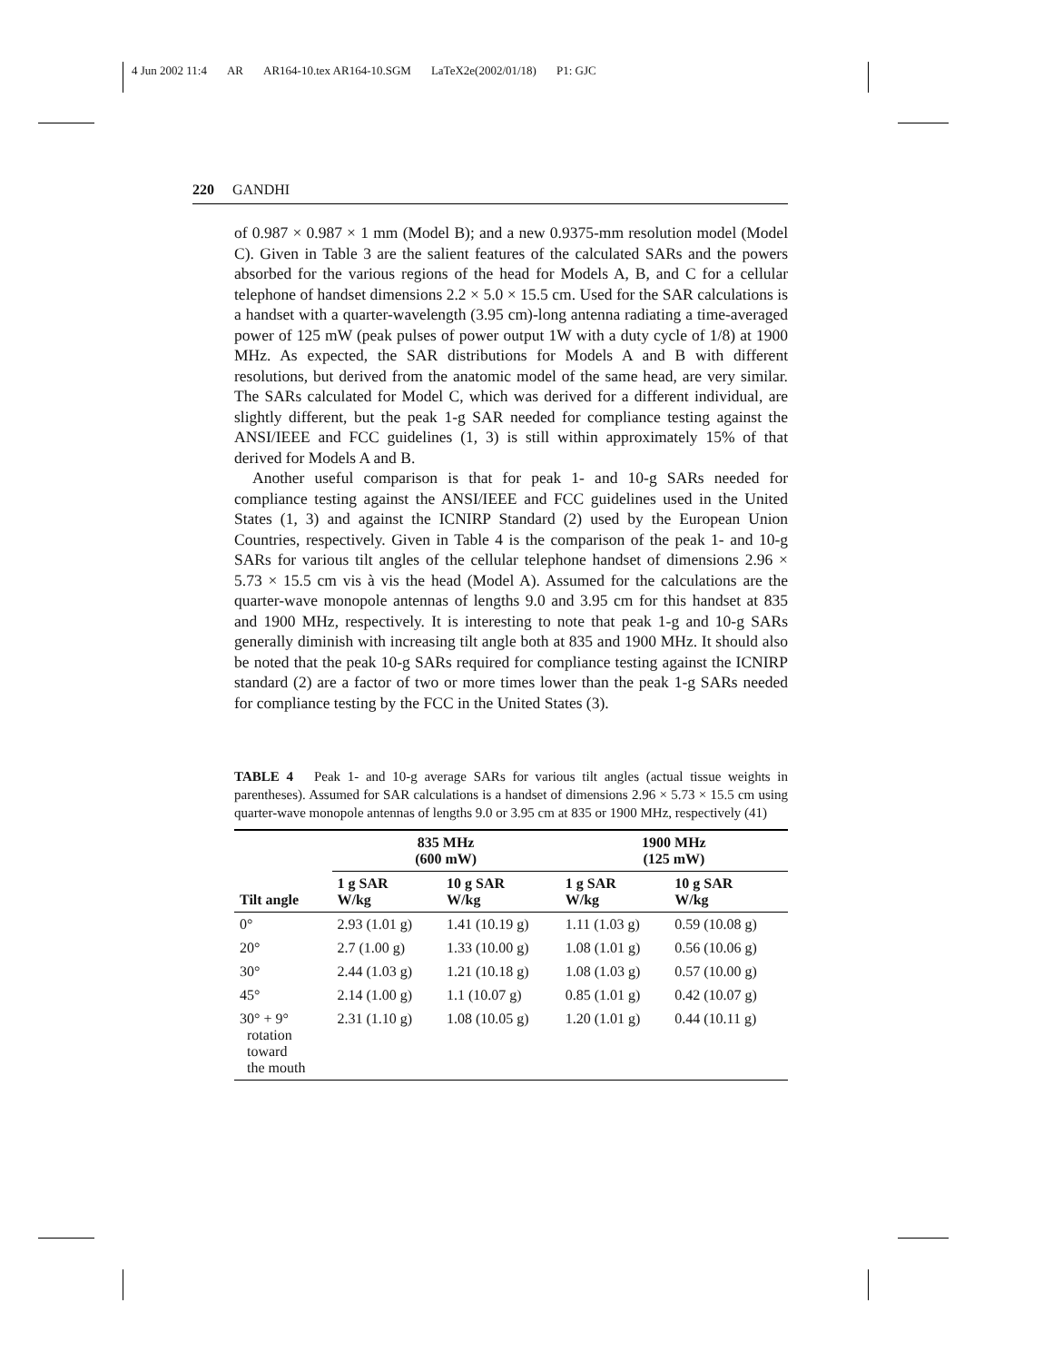4 Jun 2002 11:4 AR AR164-10.tex AR164-10.SGM LaTeX2e(2002/01/18) P1: GJC
220 GANDHI
of 0.987 × 0.987 × 1 mm (Model B); and a new 0.9375-mm resolution model (Model C). Given in Table 3 are the salient features of the calculated SARs and the powers absorbed for the various regions of the head for Models A, B, and C for a cellular telephone of handset dimensions 2.2 × 5.0 × 15.5 cm. Used for the SAR calculations is a handset with a quarter-wavelength (3.95 cm)-long antenna radiating a time-averaged power of 125 mW (peak pulses of power output 1W with a duty cycle of 1/8) at 1900 MHz. As expected, the SAR distributions for Models A and B with different resolutions, but derived from the anatomic model of the same head, are very similar. The SARs calculated for Model C, which was derived for a different individual, are slightly different, but the peak 1-g SAR needed for compliance testing against the ANSI/IEEE and FCC guidelines (1, 3) is still within approximately 15% of that derived for Models A and B.
Another useful comparison is that for peak 1- and 10-g SARs needed for compliance testing against the ANSI/IEEE and FCC guidelines used in the United States (1, 3) and against the ICNIRP Standard (2) used by the European Union Countries, respectively. Given in Table 4 is the comparison of the peak 1- and 10-g SARs for various tilt angles of the cellular telephone handset of dimensions 2.96 × 5.73 × 15.5 cm vis à vis the head (Model A). Assumed for the calculations are the quarter-wave monopole antennas of lengths 9.0 and 3.95 cm for this handset at 835 and 1900 MHz, respectively. It is interesting to note that peak 1-g and 10-g SARs generally diminish with increasing tilt angle both at 835 and 1900 MHz. It should also be noted that the peak 10-g SARs required for compliance testing against the ICNIRP standard (2) are a factor of two or more times lower than the peak 1-g SARs needed for compliance testing by the FCC in the United States (3).
TABLE 4 Peak 1- and 10-g average SARs for various tilt angles (actual tissue weights in parentheses). Assumed for SAR calculations is a handset of dimensions 2.96 × 5.73 × 15.5 cm using quarter-wave monopole antennas of lengths 9.0 or 3.95 cm at 835 or 1900 MHz, respectively (41)
| Tilt angle | 835 MHz (600 mW) | | 1900 MHz (125 mW) | |
| --- | --- | --- | --- | --- |
| | 1 g SAR W/kg | 10 g SAR W/kg | 1 g SAR W/kg | 10 g SAR W/kg |
| 0° | 2.93 (1.01 g) | 1.41 (10.19 g) | 1.11 (1.03 g) | 0.59 (10.08 g) |
| 20° | 2.7 (1.00 g) | 1.33 (10.00 g) | 1.08 (1.01 g) | 0.56 (10.06 g) |
| 30° | 2.44 (1.03 g) | 1.21 (10.18 g) | 1.08 (1.03 g) | 0.57 (10.00 g) |
| 45° | 2.14 (1.00 g) | 1.1 (10.07 g) | 0.85 (1.01 g) | 0.42 (10.07 g) |
| 30° + 9° rotation toward the mouth | 2.31 (1.10 g) | 1.08 (10.05 g) | 1.20 (1.01 g) | 0.44 (10.11 g) |